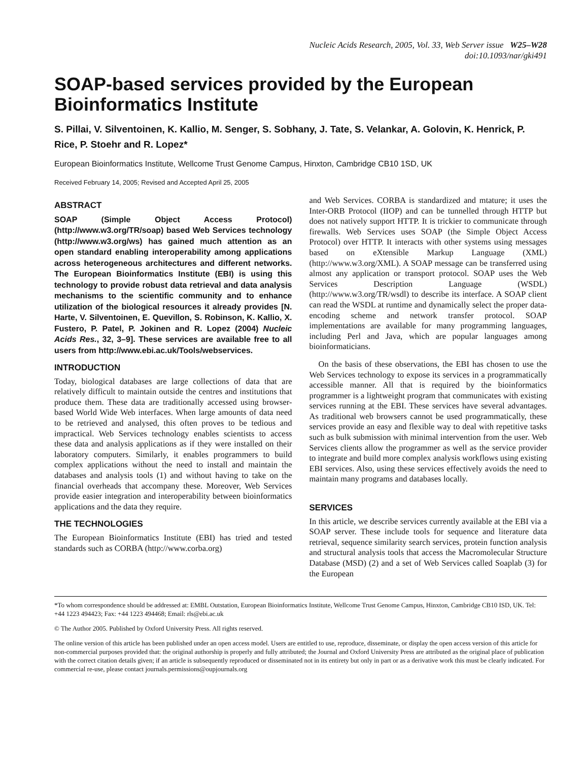Nucleic Acids Research, 2005, Vol. 33, Web Server issue W25–W28
doi:10.1093/nar/gki491
SOAP-based services provided by the European Bioinformatics Institute
S. Pillai, V. Silventoinen, K. Kallio, M. Senger, S. Sobhany, J. Tate, S. Velankar, A. Golovin, K. Henrick, P. Rice, P. Stoehr and R. Lopez*
European Bioinformatics Institute, Wellcome Trust Genome Campus, Hinxton, Cambridge CB10 1SD, UK
Received February 14, 2005; Revised and Accepted April 25, 2005
ABSTRACT
SOAP (Simple Object Access Protocol) (http://www.w3.org/TR/soap) based Web Services technology (http://www.w3.org/ws) has gained much attention as an open standard enabling interoperability among applications across heterogeneous architectures and different networks. The European Bioinformatics Institute (EBI) is using this technology to provide robust data retrieval and data analysis mechanisms to the scientific community and to enhance utilization of the biological resources it already provides [N. Harte, V. Silventoinen, E. Quevillon, S. Robinson, K. Kallio, X. Fustero, P. Patel, P. Jokinen and R. Lopez (2004) Nucleic Acids Res., 32, 3–9]. These services are available free to all users from http://www.ebi.ac.uk/Tools/webservices.
INTRODUCTION
Today, biological databases are large collections of data that are relatively difficult to maintain outside the centres and institutions that produce them. These data are traditionally accessed using browser-based World Wide Web interfaces. When large amounts of data need to be retrieved and analysed, this often proves to be tedious and impractical. Web Services technology enables scientists to access these data and analysis applications as if they were installed on their laboratory computers. Similarly, it enables programmers to build complex applications without the need to install and maintain the databases and analysis tools (1) and without having to take on the financial overheads that accompany these. Moreover, Web Services provide easier integration and interoperability between bioinformatics applications and the data they require.
THE TECHNOLOGIES
The European Bioinformatics Institute (EBI) has tried and tested standards such as CORBA (http://www.corba.org)
and Web Services. CORBA is standardized and mtature; it uses the Inter-ORB Protocol (IIOP) and can be tunnelled through HTTP but does not natively support HTTP. It is trickier to communicate through firewalls. Web Services uses SOAP (the Simple Object Access Protocol) over HTTP. It interacts with other systems using messages based on eXtensible Markup Language (XML) (http://www.w3.org/XML). A SOAP message can be transferred using almost any application or transport protocol. SOAP uses the Web Services Description Language (WSDL) (http://www.w3.org/TR/wsdl) to describe its interface. A SOAP client can read the WSDL at runtime and dynamically select the proper data-encoding scheme and network transfer protocol. SOAP implementations are available for many programming languages, including Perl and Java, which are popular languages among bioinformaticians.
On the basis of these observations, the EBI has chosen to use the Web Services technology to expose its services in a programmatically accessible manner. All that is required by the bioinformatics programmer is a lightweight program that communicates with existing services running at the EBI. These services have several advantages. As traditional web browsers cannot be used programmatically, these services provide an easy and flexible way to deal with repetitive tasks such as bulk submission with minimal intervention from the user. Web Services clients allow the programmer as well as the service provider to integrate and build more complex analysis workflows using existing EBI services. Also, using these services effectively avoids the need to maintain many programs and databases locally.
SERVICES
In this article, we describe services currently available at the EBI via a SOAP server. These include tools for sequence and literature data retrieval, sequence similarity search services, protein function analysis and structural analysis tools that access the Macromolecular Structure Database (MSD) (2) and a set of Web Services called Soaplab (3) for the European
*To whom correspondence should be addressed at: EMBL Outstation, European Bioinformatics Institute, Wellcome Trust Genome Campus, Hinxton, Cambridge CB10 ISD, UK. Tel: +44 1223 494423; Fax: +44 1223 494468; Email: rls@ebi.ac.uk
© The Author 2005. Published by Oxford University Press. All rights reserved.
The online version of this article has been published under an open access model. Users are entitled to use, reproduce, disseminate, or display the open access version of this article for non-commercial purposes provided that: the original authorship is properly and fully attributed; the Journal and Oxford University Press are attributed as the original place of publication with the correct citation details given; if an article is subsequently reproduced or disseminated not in its entirety but only in part or as a derivative work this must be clearly indicated. For commercial re-use, please contact journals.permissions@oupjournals.org